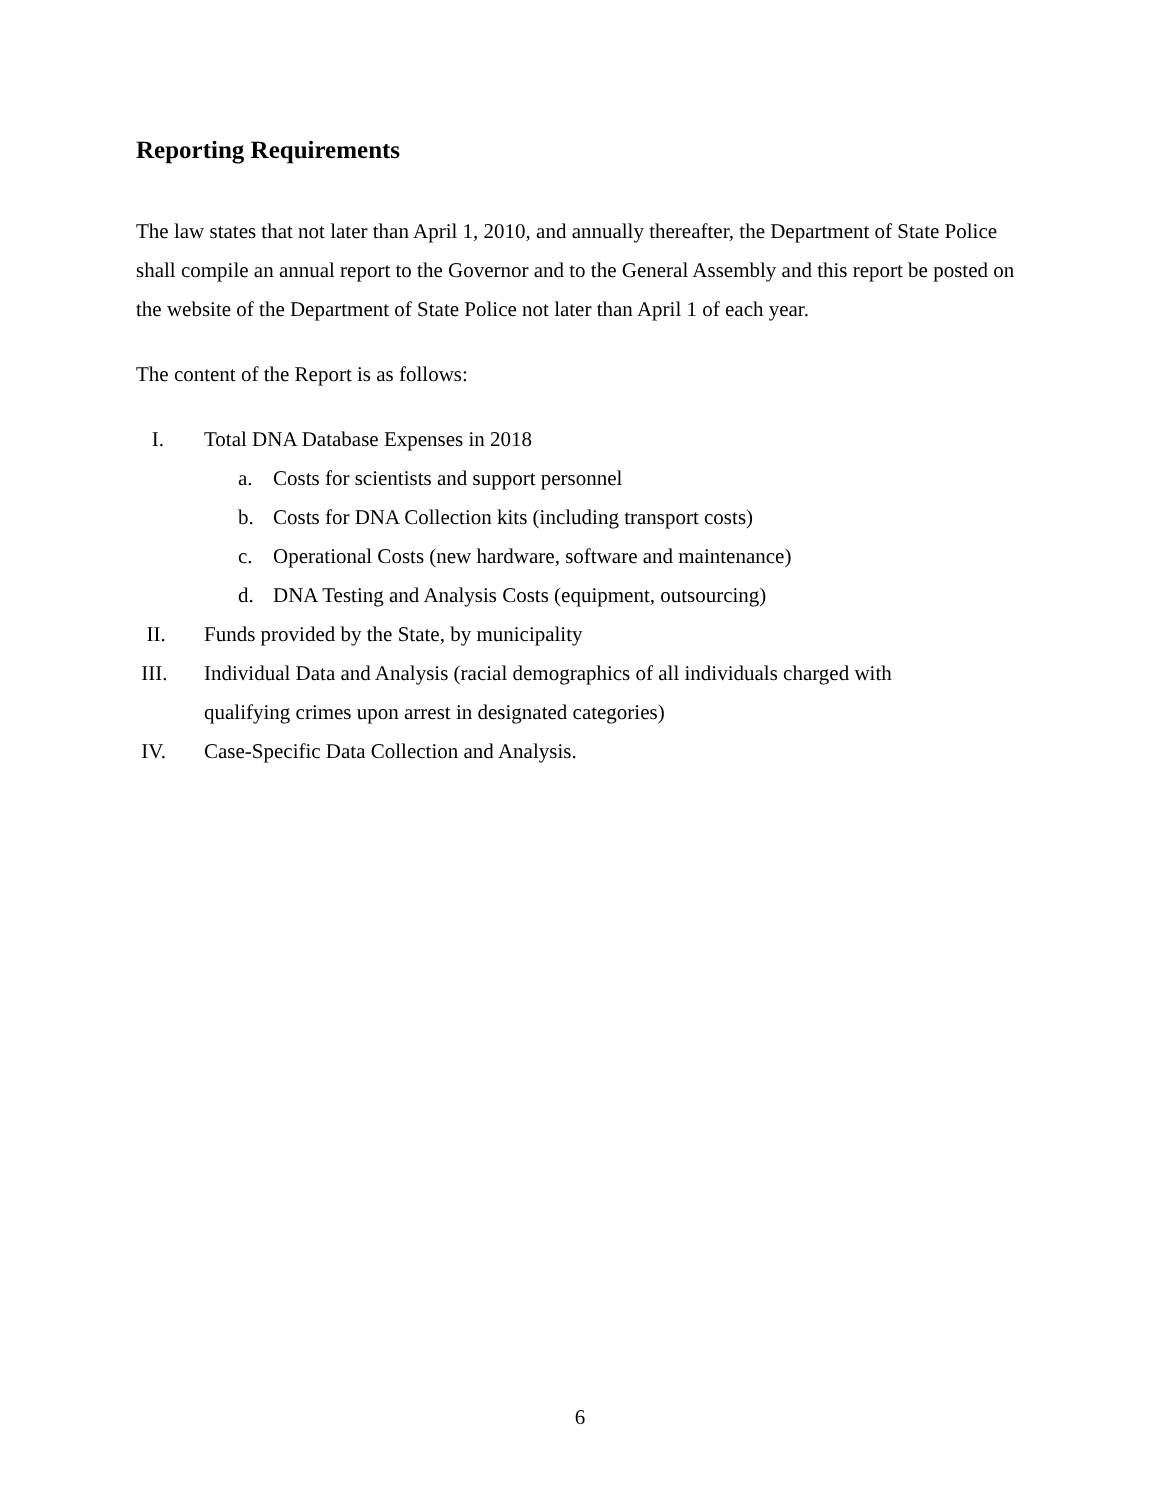Reporting Requirements
The law states that not later than April 1, 2010, and annually thereafter, the Department of State Police shall compile an annual report to the Governor and to the General Assembly and this report be posted on the website of the Department of State Police not later than April 1 of each year.
The content of the Report is as follows:
I. Total DNA Database Expenses in 2018
a. Costs for scientists and support personnel
b. Costs for DNA Collection kits (including transport costs)
c. Operational Costs (new hardware, software and maintenance)
d. DNA Testing and Analysis Costs (equipment, outsourcing)
II. Funds provided by the State, by municipality
III. Individual Data and Analysis (racial demographics of all individuals charged with
qualifying crimes upon arrest in designated categories)
IV. Case-Specific Data Collection and Analysis.
6